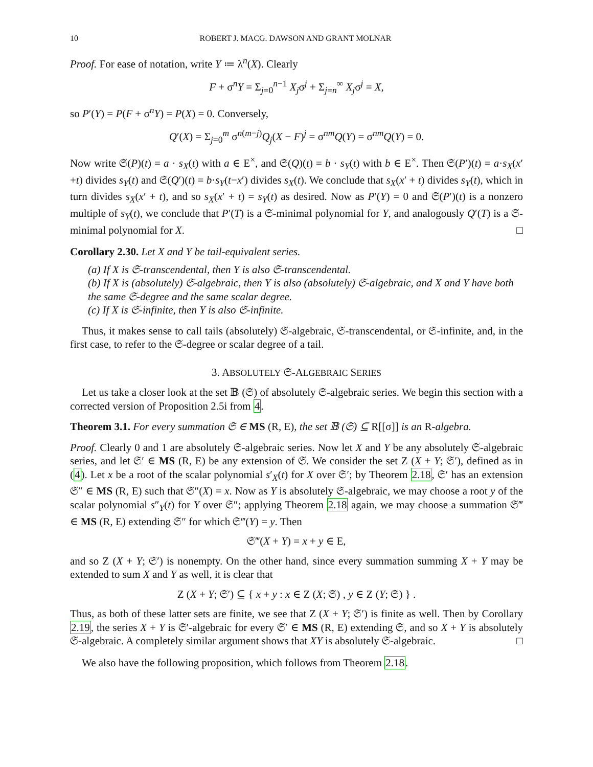10 ROBERT J. MACG. DAWSON AND GRANT MOLNAR
Proof. For ease of notation, write Y ≔ λ<sup>n</sup>(X). Clearly
F + σ<sup>n</sup>Y = Σ<sub>j=0</sub><sup>n−1</sup> X<sub>j</sub>σ<sup>j</sup> + Σ<sub>j=n</sub><sup>∞</sup> X<sub>j</sub>σ<sup>j</sup> = X,
so P′(Y) = P(F + σ<sup>n</sup>Y) = P(X) = 0. Conversely,
Q′(X) = Σ<sub>j=0</sub><sup>m</sup> σ<sup>n(m−j)</sup>Q<sub>j</sub>(X − F)<sup>j</sup> = σ<sup>nm</sup>Q(Y) = σ<sup>nm</sup>Q(Y) = 0.
Now write 𝔖(P)(t) = a · s<sub>X</sub>(t) with a ∈ E<sup>×</sup>, and 𝔖(Q)(t) = b · s<sub>Y</sub>(t) with b ∈ E<sup>×</sup>. Then 𝔖(P′)(t) = a·s<sub>X</sub>(x′+t) divides s<sub>Y</sub>(t) and 𝔖(Q′)(t) = b·s<sub>Y</sub>(t−x′) divides s<sub>X</sub>(t). We conclude that s<sub>X</sub>(x′ + t) divides s<sub>Y</sub>(t), which in turn divides s<sub>X</sub>(x′ + t), and so s<sub>X</sub>(x′ + t) = s<sub>Y</sub>(t) as desired. Now as P′(Y) = 0 and 𝔖(P′)(t) is a nonzero multiple of s<sub>Y</sub>(t), we conclude that P′(T) is a 𝔖-minimal polynomial for Y, and analogously Q′(T) is a 𝔖-minimal polynomial for X. □
Corollary 2.30. Let X and Y be tail-equivalent series.
(a) If X is 𝔖-transcendental, then Y is also 𝔖-transcendental.
(b) If X is (absolutely) 𝔖-algebraic, then Y is also (absolutely) 𝔖-algebraic, and X and Y have both the same 𝔖-degree and the same scalar degree.
(c) If X is 𝔖-infinite, then Y is also 𝔖-infinite.
Thus, it makes sense to call tails (absolutely) 𝔖-algebraic, 𝔖-transcendental, or 𝔖-infinite, and, in the first case, to refer to the 𝔖-degree or scalar degree of a tail.
3. ABSOLUTELY 𝔖-ALGEBRAIC SERIES
Let us take a closer look at the set 𝔹 (𝔖) of absolutely 𝔖-algebraic series. We begin this section with a corrected version of Proposition 2.5i from 4.
Theorem 3.1. For every summation 𝔖 ∈ MS (R, E), the set 𝔹 (𝔖) ⊆ R[[σ]] is an R-algebra.
Proof. Clearly 0 and 1 are absolutely 𝔖-algebraic series. Now let X and Y be any absolutely 𝔖-algebraic series, and let 𝔖′ ∈ MS (R, E) be any extension of 𝔖. We consider the set Z (X + Y; 𝔖′), defined as in (4). Let x be a root of the scalar polynomial s′<sub>X</sub>(t) for X over 𝔖′; by Theorem 2.18, 𝔖′ has an extension 𝔖″ ∈ MS (R, E) such that 𝔖″(X) = x. Now as Y is absolutely 𝔖-algebraic, we may choose a root y of the scalar polynomial s″<sub>Y</sub>(t) for Y over 𝔖″; applying Theorem 2.18 again, we may choose a summation 𝔖‴ ∈ MS (R, E) extending 𝔖″ for which 𝔖‴(Y) = y. Then
𝔖‴(X + Y) = x + y ∈ E,
and so Z (X + Y; 𝔖′) is nonempty. On the other hand, since every summation summing X + Y may be extended to sum X and Y as well, it is clear that
Z (X + Y; 𝔖′) ⊆ { x + y : x ∈ Z (X; 𝔖) , y ∈ Z (Y; 𝔖) } .
Thus, as both of these latter sets are finite, we see that Z (X + Y; 𝔖′) is finite as well. Then by Corollary 2.19, the series X + Y is 𝔖′-algebraic for every 𝔖′ ∈ MS (R, E) extending 𝔖, and so X + Y is absolutely 𝔖-algebraic. A completely similar argument shows that XY is absolutely 𝔖-algebraic. □
We also have the following proposition, which follows from Theorem 2.18.